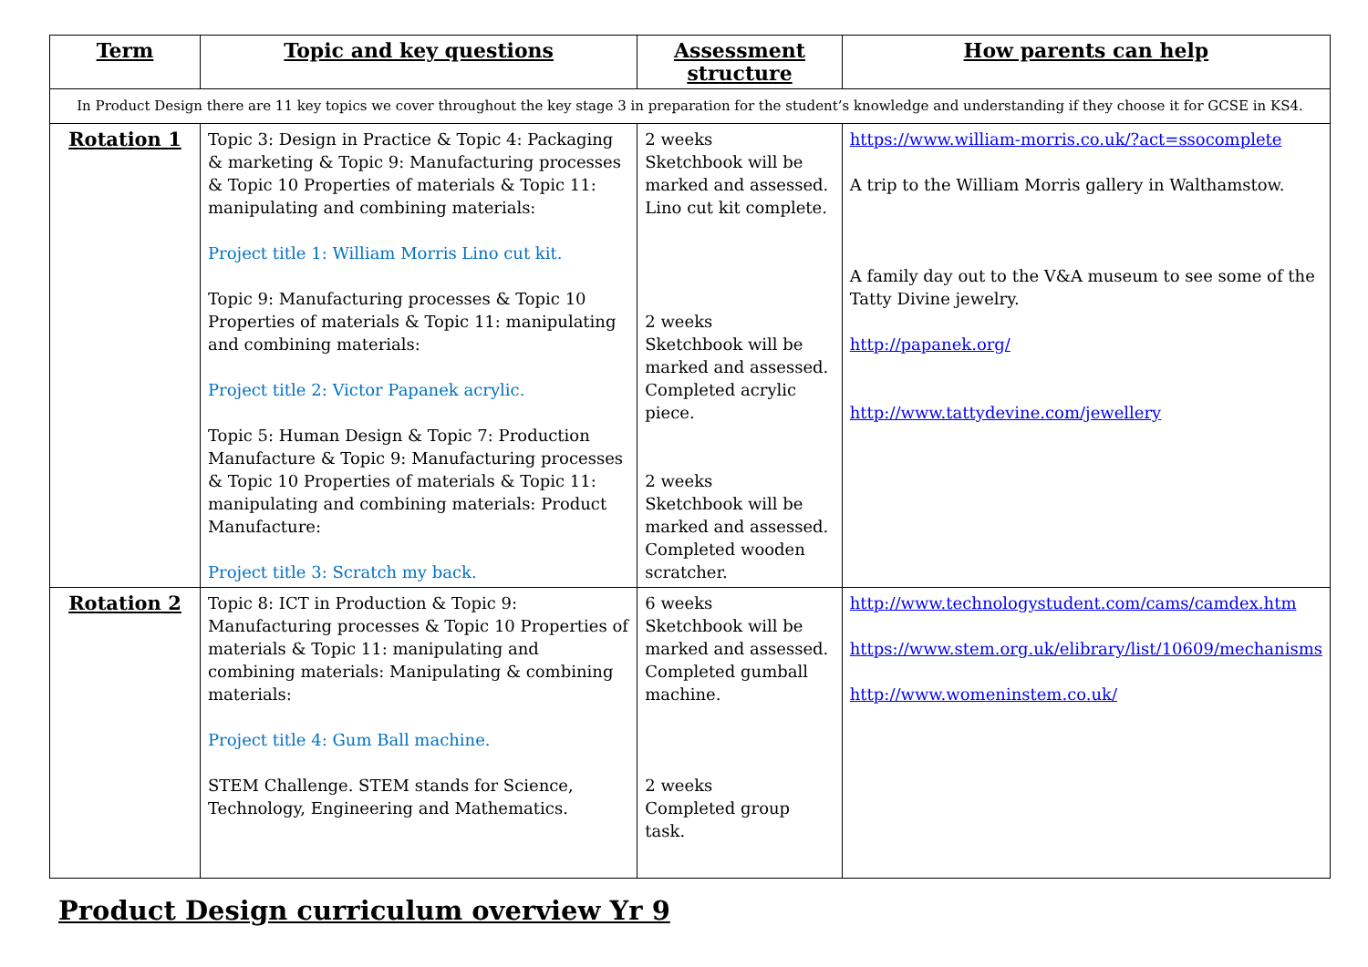| Term | Topic and key questions | Assessment structure | How parents can help |
| --- | --- | --- | --- |
| In Product Design there are 11 key topics we cover throughout the key stage 3 in preparation for the student’s knowledge and understanding if they choose it for GCSE in KS4. | | | |
| Rotation 1 | Topic 3: Design in Practice & Topic 4: Packaging & marketing & Topic 9: Manufacturing processes & Topic 10 Properties of materials & Topic 11: manipulating and combining materials: Project title 1: William Morris Lino cut kit. Topic 9: Manufacturing processes & Topic 10 Properties of materials & Topic 11: manipulating and combining materials: Project title 2: Victor Papanek acrylic. Topic 5: Human Design & Topic 7: Production Manufacture & Topic 9: Manufacturing processes & Topic 10 Properties of materials & Topic 11: manipulating and combining materials: Product Manufacture: Project title 3: Scratch my back. | 2 weeks Sketchbook will be marked and assessed. Lino cut kit complete. 2 weeks Sketchbook will be marked and assessed. Completed acrylic piece. 2 weeks Sketchbook will be marked and assessed. Completed wooden scratcher. | https://www.william-morris.co.uk/?act=ssocomplete A trip to the William Morris gallery in Walthamstow. A family day out to the V&A museum to see some of the Tatty Divine jewelry. http://papanek.org/ http://www.tattydevine.com/jewellery |
| Rotation 2 | Topic 8: ICT in Production & Topic 9: Manufacturing processes & Topic 10 Properties of materials & Topic 11: manipulating and combining materials: Manipulating & combining materials: Project title 4: Gum Ball machine. STEM Challenge. STEM stands for Science, Technology, Engineering and Mathematics. | 6 weeks Sketchbook will be marked and assessed. Completed gumball machine. 2 weeks Completed group task. | http://www.technologystudent.com/cams/camdex.htm https://www.stem.org.uk/elibrary/list/10609/mechanisms http://www.womeninstem.co.uk/ |
Product Design curriculum overview Yr 9